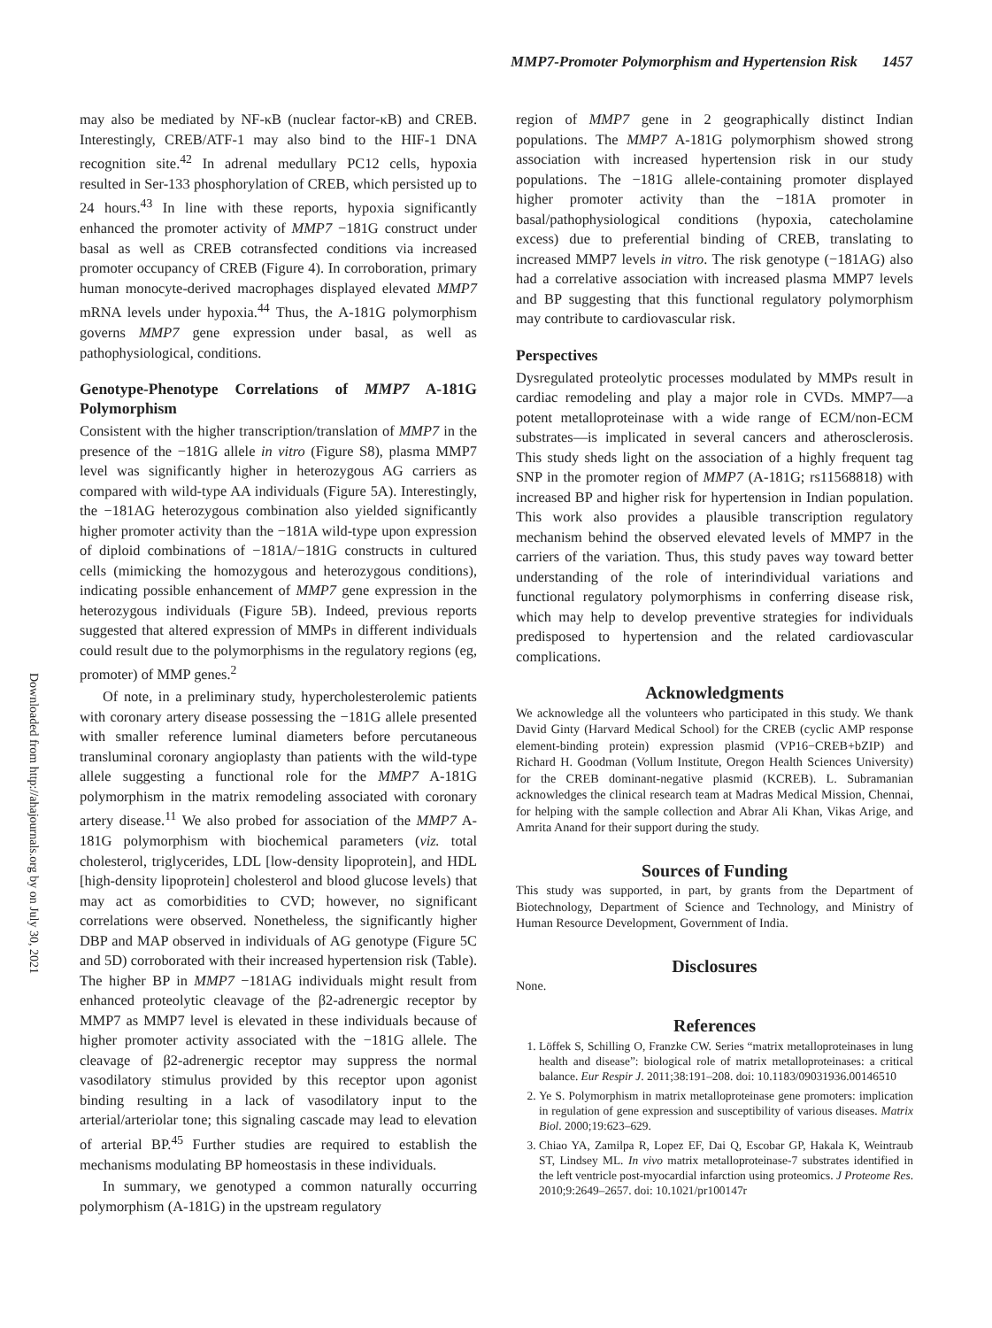MMP7-Promoter Polymorphism and Hypertension Risk 1457
Downloaded from http://ahajournals.org by on July 30, 2021
may also be mediated by NF-κB (nuclear factor-κB) and CREB. Interestingly, CREB/ATF-1 may also bind to the HIF-1 DNA recognition site.<sup>42</sup> In adrenal medullary PC12 cells, hypoxia resulted in Ser-133 phosphorylation of CREB, which persisted up to 24 hours.<sup>43</sup> In line with these reports, hypoxia significantly enhanced the promoter activity of MMP7 −181G construct under basal as well as CREB cotransfected conditions via increased promoter occupancy of CREB (Figure 4). In corroboration, primary human monocyte-derived macrophages displayed elevated MMP7 mRNA levels under hypoxia.<sup>44</sup> Thus, the A-181G polymorphism governs MMP7 gene expression under basal, as well as pathophysiological, conditions.
Genotype-Phenotype Correlations of MMP7 A-181G Polymorphism
Consistent with the higher transcription/translation of MMP7 in the presence of the −181G allele in vitro (Figure S8), plasma MMP7 level was significantly higher in heterozygous AG carriers as compared with wild-type AA individuals (Figure 5A). Interestingly, the −181AG heterozygous combination also yielded significantly higher promoter activity than the −181A wild-type upon expression of diploid combinations of −181A/−181G constructs in cultured cells (mimicking the homozygous and heterozygous conditions), indicating possible enhancement of MMP7 gene expression in the heterozygous individuals (Figure 5B). Indeed, previous reports suggested that altered expression of MMPs in different individuals could result due to the polymorphisms in the regulatory regions (eg, promoter) of MMP genes.<sup>2</sup>
Of note, in a preliminary study, hypercholesterolemic patients with coronary artery disease possessing the −181G allele presented with smaller reference luminal diameters before percutaneous transluminal coronary angioplasty than patients with the wild-type allele suggesting a functional role for the MMP7 A-181G polymorphism in the matrix remodeling associated with coronary artery disease.<sup>11</sup> We also probed for association of the MMP7 A-181G polymorphism with biochemical parameters (viz. total cholesterol, triglycerides, LDL [low-density lipoprotein], and HDL [high-density lipoprotein] cholesterol and blood glucose levels) that may act as comorbidities to CVD; however, no significant correlations were observed. Nonetheless, the significantly higher DBP and MAP observed in individuals of AG genotype (Figure 5C and 5D) corroborated with their increased hypertension risk (Table). The higher BP in MMP7 −181AG individuals might result from enhanced proteolytic cleavage of the β2-adrenergic receptor by MMP7 as MMP7 level is elevated in these individuals because of higher promoter activity associated with the −181G allele. The cleavage of β2-adrenergic receptor may suppress the normal vasodilatory stimulus provided by this receptor upon agonist binding resulting in a lack of vasodilatory input to the arterial/arteriolar tone; this signaling cascade may lead to elevation of arterial BP.<sup>45</sup> Further studies are required to establish the mechanisms modulating BP homeostasis in these individuals.
In summary, we genotyped a common naturally occurring polymorphism (A-181G) in the upstream regulatory
region of MMP7 gene in 2 geographically distinct Indian populations. The MMP7 A-181G polymorphism showed strong association with increased hypertension risk in our study populations. The −181G allele-containing promoter displayed higher promoter activity than the −181A promoter in basal/pathophysiological conditions (hypoxia, catecholamine excess) due to preferential binding of CREB, translating to increased MMP7 levels in vitro. The risk genotype (−181AG) also had a correlative association with increased plasma MMP7 levels and BP suggesting that this functional regulatory polymorphism may contribute to cardiovascular risk.
Perspectives
Dysregulated proteolytic processes modulated by MMPs result in cardiac remodeling and play a major role in CVDs. MMP7—a potent metalloproteinase with a wide range of ECM/non-ECM substrates—is implicated in several cancers and atherosclerosis. This study sheds light on the association of a highly frequent tag SNP in the promoter region of MMP7 (A-181G; rs11568818) with increased BP and higher risk for hypertension in Indian population. This work also provides a plausible transcription regulatory mechanism behind the observed elevated levels of MMP7 in the carriers of the variation. Thus, this study paves way toward better understanding of the role of interindividual variations and functional regulatory polymorphisms in conferring disease risk, which may help to develop preventive strategies for individuals predisposed to hypertension and the related cardiovascular complications.
Acknowledgments
We acknowledge all the volunteers who participated in this study. We thank David Ginty (Harvard Medical School) for the CREB (cyclic AMP response element-binding protein) expression plasmid (VP16−CREB+bZIP) and Richard H. Goodman (Vollum Institute, Oregon Health Sciences University) for the CREB dominant-negative plasmid (KCREB). L. Subramanian acknowledges the clinical research team at Madras Medical Mission, Chennai, for helping with the sample collection and Abrar Ali Khan, Vikas Arige, and Amrita Anand for their support during the study.
Sources of Funding
This study was supported, in part, by grants from the Department of Biotechnology, Department of Science and Technology, and Ministry of Human Resource Development, Government of India.
Disclosures
None.
References
1. Löffek S, Schilling O, Franzke CW. Series “matrix metalloproteinases in lung health and disease”: biological role of matrix metalloproteinases: a critical balance. Eur Respir J. 2011;38:191–208. doi: 10.1183/09031936.00146510
2. Ye S. Polymorphism in matrix metalloproteinase gene promoters: implication in regulation of gene expression and susceptibility of various diseases. Matrix Biol. 2000;19:623–629.
3. Chiao YA, Zamilpa R, Lopez EF, Dai Q, Escobar GP, Hakala K, Weintraub ST, Lindsey ML. In vivo matrix metalloproteinase-7 substrates identified in the left ventricle post-myocardial infarction using proteomics. J Proteome Res. 2010;9:2649–2657. doi: 10.1021/pr100147r